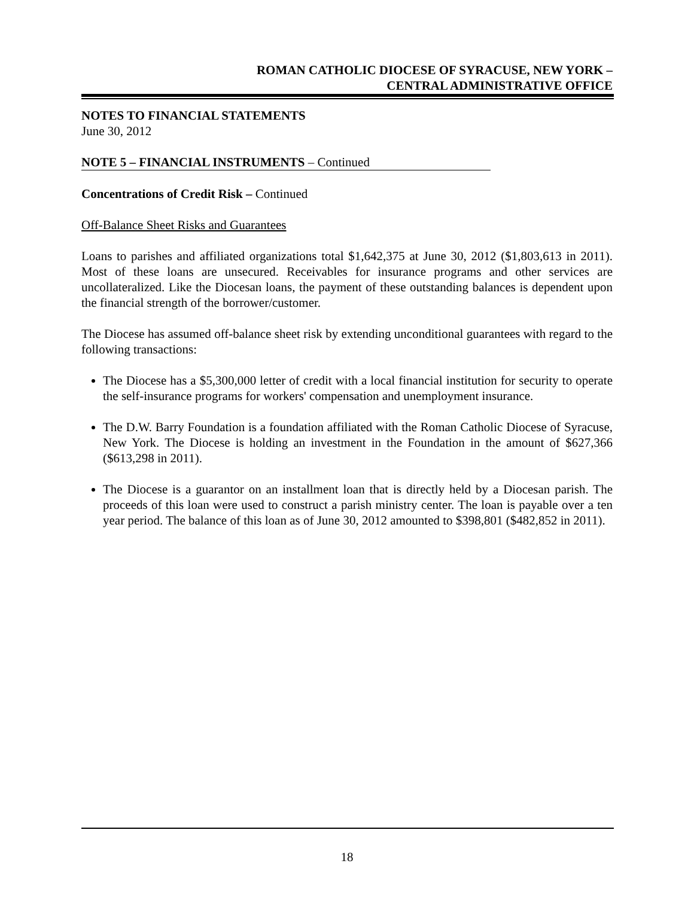ROMAN CATHOLIC DIOCESE OF SYRACUSE, NEW YORK –
CENTRAL ADMINISTRATIVE OFFICE
NOTES TO FINANCIAL STATEMENTS
June 30, 2012
NOTE 5 – FINANCIAL INSTRUMENTS – Continued
Concentrations of Credit Risk – Continued
Off-Balance Sheet Risks and Guarantees
Loans to parishes and affiliated organizations total $1,642,375 at June 30, 2012 ($1,803,613 in 2011). Most of these loans are unsecured. Receivables for insurance programs and other services are uncollateralized. Like the Diocesan loans, the payment of these outstanding balances is dependent upon the financial strength of the borrower/customer.
The Diocese has assumed off-balance sheet risk by extending unconditional guarantees with regard to the following transactions:
The Diocese has a $5,300,000 letter of credit with a local financial institution for security to operate the self-insurance programs for workers' compensation and unemployment insurance.
The D.W. Barry Foundation is a foundation affiliated with the Roman Catholic Diocese of Syracuse, New York. The Diocese is holding an investment in the Foundation in the amount of $627,366 ($613,298 in 2011).
The Diocese is a guarantor on an installment loan that is directly held by a Diocesan parish. The proceeds of this loan were used to construct a parish ministry center. The loan is payable over a ten year period. The balance of this loan as of June 30, 2012 amounted to $398,801 ($482,852 in 2011).
18